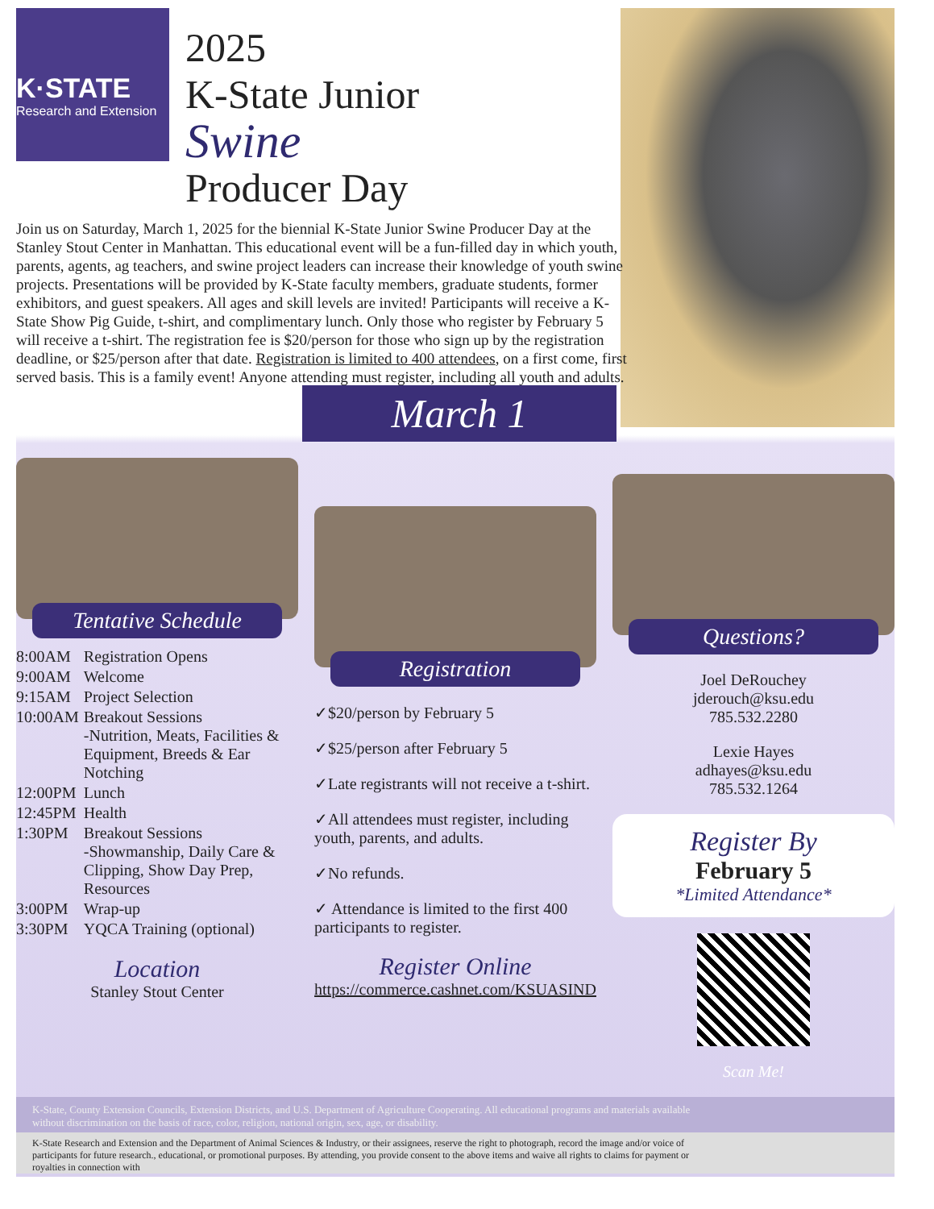K·STATE
Research and Extension
2025
K-State Junior
Swine
Producer Day
Join us on Saturday, March 1, 2025 for the biennial K-State Junior Swine Producer Day at the Stanley Stout Center in Manhattan. This educational event will be a fun-filled day in which youth, parents, agents, ag teachers, and swine project leaders can increase their knowledge of youth swine projects. Presentations will be provided by K-State faculty members, graduate students, former exhibitors, and guest speakers. All ages and skill levels are invited! Participants will receive a K-State Show Pig Guide, t-shirt, and complimentary lunch. Only those who register by February 5 will receive a t-shirt. The registration fee is $20/person for those who sign up by the registration deadline, or $25/person after that date. Registration is limited to 400 attendees, on a first come, first served basis. This is a family event! Anyone attending must register, including all youth and adults.
March 1
Tentative Schedule
| 8:00AM | Registration Opens |
| 9:00AM | Welcome |
| 9:15AM | Project Selection |
| 10:00AM | Breakout Sessions -Nutrition, Meats, Facilities & Equipment, Breeds & Ear Notching |
| 12:00PM | Lunch |
| 12:45PM | Health |
| 1:30PM | Breakout Sessions -Showmanship, Daily Care & Clipping, Show Day Prep, Resources |
| 3:00PM | Wrap-up |
| 3:30PM | YQCA Training (optional) |
Location
Stanley Stout Center
Registration
✓$20/person by February 5
✓$25/person after February 5
✓Late registrants will not receive a t-shirt.
✓All attendees must register, including youth, parents, and adults.
✓No refunds.
✓ Attendance is limited to the first 400 participants to register.
Register Online
https://commerce.cashnet.com/KSUASIND
Questions?
Joel DeRouchey
jderouch@ksu.edu
785.532.2280
Lexie Hayes
adhayes@ksu.edu
785.532.1264
Register By
February 5
*Limited Attendance*
Scan Me!
K-State, County Extension Councils, Extension Districts, and U.S. Department of Agriculture Cooperating. All educational programs and materials available without discrimination on the basis of race, color, religion, national origin, sex, age, or disability.
K-State Research and Extension and the Department of Animal Sciences & Industry, or their assignees, reserve the right to photograph, record the image and/or voice of participants for future research., educational, or promotional purposes. By attending, you provide consent to the above items and waive all rights to claims for payment or royalties in connection with